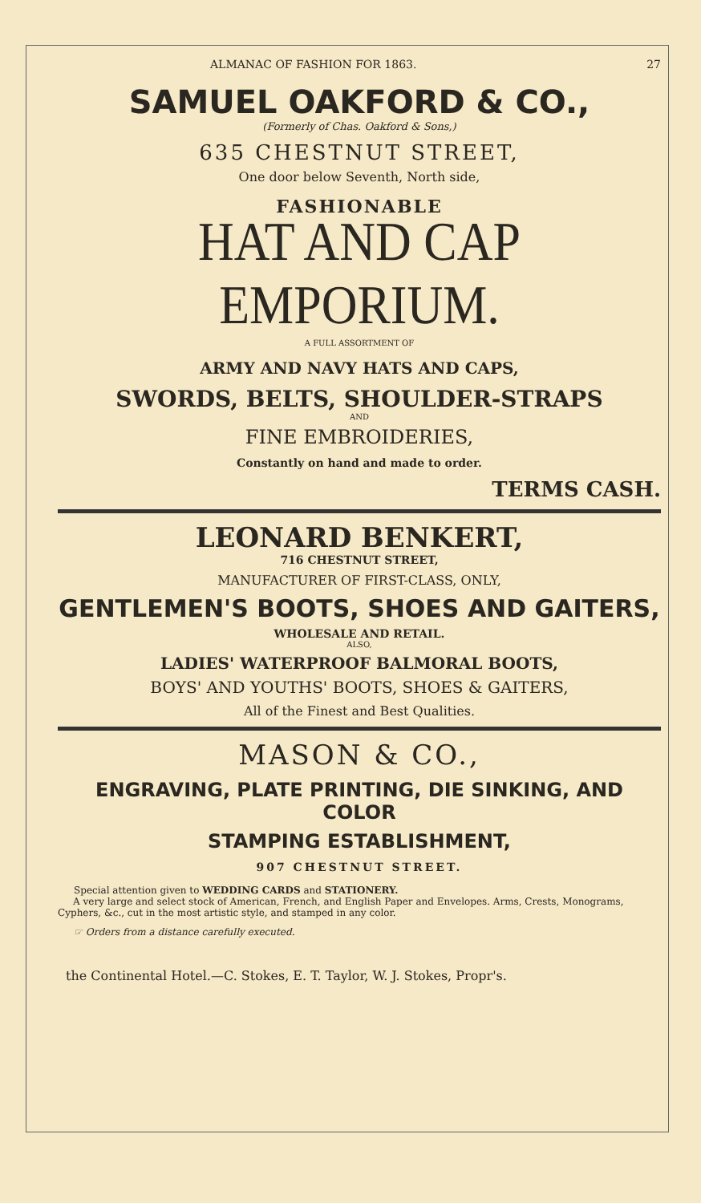ALMANAC OF FASHION FOR 1863. 27
SAMUEL OAKFORD & CO.,
(Formerly of Chas. Oakford & Sons,)
635 CHESTNUT STREET,
One door below Seventh, North side,
FASHIONABLE
HAT AND CAP EMPORIUM.
A FULL ASSORTMENT OF
ARMY AND NAVY HATS AND CAPS,
SWORDS, BELTS, SHOULDER-STRAPS
AND
FINE EMBROIDERIES,
Constantly on hand and made to order.
TERMS CASH.
LEONARD BENKERT,
716 CHESTNUT STREET,
MANUFACTURER OF FIRST-CLASS, ONLY,
GENTLEMEN'S BOOTS, SHOES AND GAITERS,
WHOLESALE AND RETAIL.
ALSO,
LADIES' WATERPROOF BALMORAL BOOTS,
BOYS' AND YOUTHS' BOOTS, SHOES & GAITERS,
All of the Finest and Best Qualities.
MASON & CO.,
ENGRAVING, PLATE PRINTING, DIE SINKING, AND COLOR
STAMPING ESTABLISHMENT,
907 CHESTNUT STREET.
Special attention given to WEDDING CARDS and STATIONERY.
A very large and select stock of American, French, and English Paper and Envelopes. Arms, Crests, Monograms, Cyphers, &c., cut in the most artistic style, and stamped in any color.
☞ Orders from a distance carefully executed.
the Continental Hotel.—C. Stokes, E. T. Taylor, W. J. Stokes, Propr's.